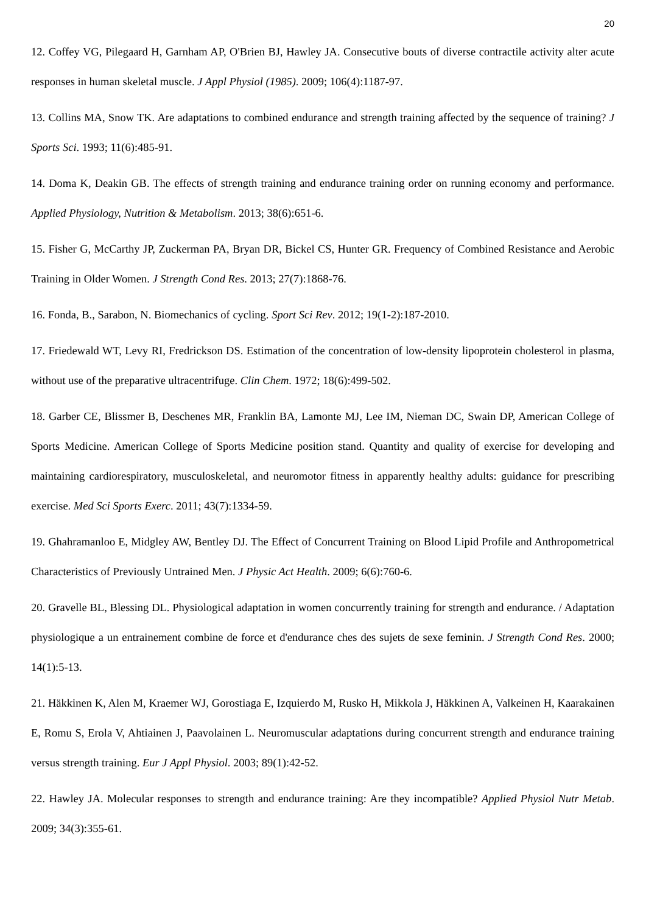20
12. Coffey VG, Pilegaard H, Garnham AP, O'Brien BJ, Hawley JA. Consecutive bouts of diverse contractile activity alter acute responses in human skeletal muscle. J Appl Physiol (1985). 2009; 106(4):1187-97.
13. Collins MA, Snow TK. Are adaptations to combined endurance and strength training affected by the sequence of training? J Sports Sci. 1993; 11(6):485-91.
14. Doma K, Deakin GB. The effects of strength training and endurance training order on running economy and performance. Applied Physiology, Nutrition & Metabolism. 2013; 38(6):651-6.
15. Fisher G, McCarthy JP, Zuckerman PA, Bryan DR, Bickel CS, Hunter GR. Frequency of Combined Resistance and Aerobic Training in Older Women. J Strength Cond Res. 2013; 27(7):1868-76.
16. Fonda, B., Sarabon, N. Biomechanics of cycling. Sport Sci Rev. 2012; 19(1-2):187-2010.
17. Friedewald WT, Levy RI, Fredrickson DS. Estimation of the concentration of low-density lipoprotein cholesterol in plasma, without use of the preparative ultracentrifuge. Clin Chem. 1972; 18(6):499-502.
18. Garber CE, Blissmer B, Deschenes MR, Franklin BA, Lamonte MJ, Lee IM, Nieman DC, Swain DP, American College of Sports Medicine. American College of Sports Medicine position stand. Quantity and quality of exercise for developing and maintaining cardiorespiratory, musculoskeletal, and neuromotor fitness in apparently healthy adults: guidance for prescribing exercise. Med Sci Sports Exerc. 2011; 43(7):1334-59.
19. Ghahramanloo E, Midgley AW, Bentley DJ. The Effect of Concurrent Training on Blood Lipid Profile and Anthropometrical Characteristics of Previously Untrained Men. J Physic Act Health. 2009; 6(6):760-6.
20. Gravelle BL, Blessing DL. Physiological adaptation in women concurrently training for strength and endurance. / Adaptation physiologique a un entrainement combine de force et d'endurance ches des sujets de sexe feminin. J Strength Cond Res. 2000; 14(1):5-13.
21. Häkkinen K, Alen M, Kraemer WJ, Gorostiaga E, Izquierdo M, Rusko H, Mikkola J, Häkkinen A, Valkeinen H, Kaarakainen E, Romu S, Erola V, Ahtiainen J, Paavolainen L. Neuromuscular adaptations during concurrent strength and endurance training versus strength training. Eur J Appl Physiol. 2003; 89(1):42-52.
22. Hawley JA. Molecular responses to strength and endurance training: Are they incompatible? Applied Physiol Nutr Metab. 2009; 34(3):355-61.